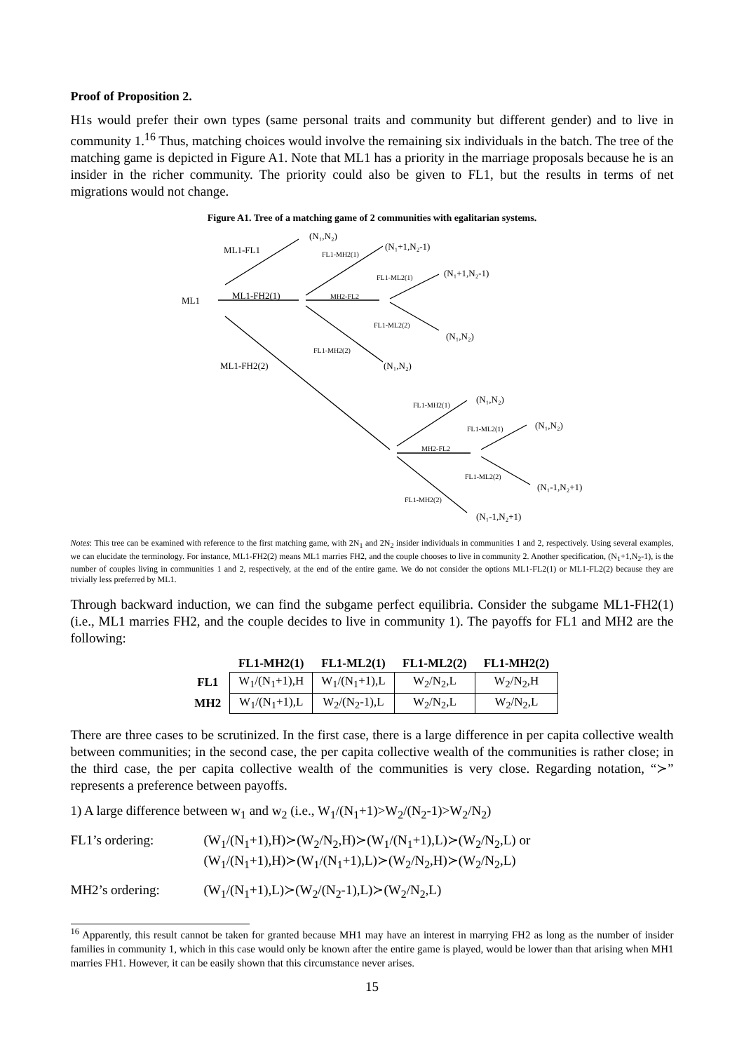Proof of Proposition 2.
H1s would prefer their own types (same personal traits and community but different gender) and to live in community 1.<sup>16</sup> Thus, matching choices would involve the remaining six individuals in the batch. The tree of the matching game is depicted in Figure A1. Note that ML1 has a priority in the marriage proposals because he is an insider in the richer community. The priority could also be given to FL1, but the results in terms of net migrations would not change.
Figure A1. Tree of a matching game of 2 communities with egalitarian systems.
ML1
ML1-FL1
ML1-FH2(1)
ML1-FH2(2)
(N₁,N₂)
(N₁+1,N₂-1)
(N₁+1,N₂-1)
(N₁,N₂)
(N₁,N₂)
FL1-MH2(1)
MH2-FL2
FL1-ML2(1)
FL1-ML2(2)
FL1-MH2(2)
(N₁,N₂)
(N₁,N₂)
(N₁-1,N₂+1)
(N₁-1,N₂+1)
FL1-MH2(1)
MH2-FL2
FL1-ML2(1)
FL1-ML2(2)
FL1-MH2(2)
Notes: This tree can be examined with reference to the first matching game, with 2N<sub>1</sub> and 2N<sub>2</sub> insider individuals in communities 1 and 2, respectively. Using several examples, we can elucidate the terminology. For instance, ML1-FH2(2) means ML1 marries FH2, and the couple chooses to live in community 2. Another specification, (N<sub>1</sub>+1,N<sub>2</sub>-1), is the number of couples living in communities 1 and 2, respectively, at the end of the entire game. We do not consider the options ML1-FL2(1) or ML1-FL2(2) because they are trivially less preferred by ML1.
Through backward induction, we can find the subgame perfect equilibria. Consider the subgame ML1-FH2(1) (i.e., ML1 marries FH2, and the couple decides to live in community 1). The payoffs for FL1 and MH2 are the following:
| | FL1-MH2(1) | FL1-ML2(1) | FL1-ML2(2) | FL1-MH2(2) |
| --- | --- | --- | --- | --- |
| FL1 | W<sub>1</sub>/(N<sub>1</sub>+1),H | W<sub>1</sub>/(N<sub>1</sub>+1),L | W<sub>2</sub>/N<sub>2</sub>,L | W<sub>2</sub>/N<sub>2</sub>,H |
| MH2 | W<sub>1</sub>/(N<sub>1</sub>+1),L | W<sub>2</sub>/(N<sub>2</sub>-1),L | W<sub>2</sub>/N<sub>2</sub>,L | W<sub>2</sub>/N<sub>2</sub>,L |
There are three cases to be scrutinized. In the first case, there is a large difference in per capita collective wealth between communities; in the second case, the per capita collective wealth of the communities is rather close; in the third case, the per capita collective wealth of the communities is very close. Regarding notation, “≻” represents a preference between payoffs.
1) A large difference between w<sub>1</sub> and w<sub>2</sub> (i.e., W<sub>1</sub>/(N<sub>1</sub>+1)>W<sub>2</sub>/(N<sub>2</sub>-1)>W<sub>2</sub>/N<sub>2</sub>)
FL1’s ordering: (W<sub>1</sub>/(N<sub>1</sub>+1),H)≻(W<sub>2</sub>/N<sub>2</sub>,H)≻(W<sub>1</sub>/(N<sub>1</sub>+1),L)≻(W<sub>2</sub>/N<sub>2</sub>,L) or
(W<sub>1</sub>/(N<sub>1</sub>+1),H)≻(W<sub>1</sub>/(N<sub>1</sub>+1),L)≻(W<sub>2</sub>/N<sub>2</sub>,H)≻(W<sub>2</sub>/N<sub>2</sub>,L)
MH2’s ordering: (W<sub>1</sub>/(N<sub>1</sub>+1),L)≻(W<sub>2</sub>/(N<sub>2</sub>-1),L)≻(W<sub>2</sub>/N<sub>2</sub>,L)
<sup>16</sup> Apparently, this result cannot be taken for granted because MH1 may have an interest in marrying FH2 as long as the number of insider families in community 1, which in this case would only be known after the entire game is played, would be lower than that arising when MH1 marries FH1. However, it can be easily shown that this circumstance never arises.
15